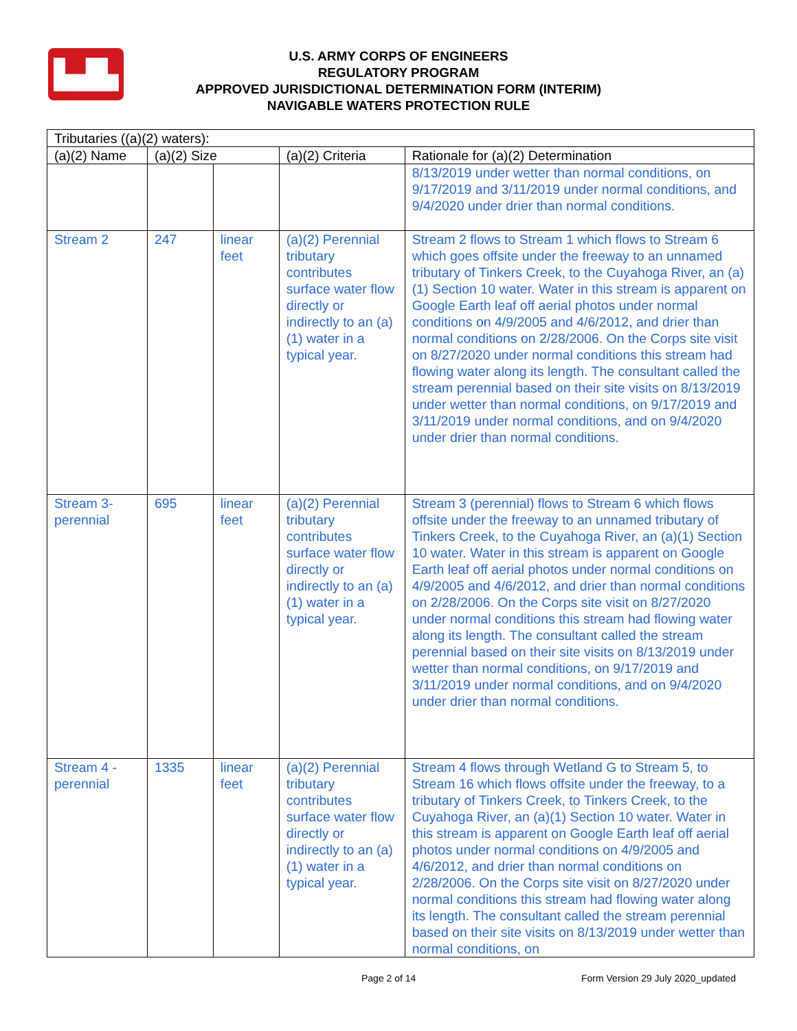▙▟▙
U.S. ARMY CORPS OF ENGINEERS
REGULATORY PROGRAM
APPROVED JURISDICTIONAL DETERMINATION FORM (INTERIM)
NAVIGABLE WATERS PROTECTION RULE
| Tributaries ((a)(2) waters): | | | | |
| --- | --- | --- | --- | --- |
| (a)(2) Name | (a)(2) Size | | (a)(2) Criteria | Rationale for (a)(2) Determination |
| | | | | 8/13/2019 under wetter than normal conditions, on 9/17/2019 and 3/11/2019 under normal conditions, and 9/4/2020 under drier than normal conditions. |
| Stream 2 | 247 | linear feet | (a)(2) Perennial tributary contributes surface water flow directly or indirectly to an (a)(1) water in a typical year. | Stream 2 flows to Stream 1 which flows to Stream 6 which goes offsite under the freeway to an unnamed tributary of Tinkers Creek, to the Cuyahoga River, an (a)(1) Section 10 water. Water in this stream is apparent on Google Earth leaf off aerial photos under normal conditions on 4/9/2005 and 4/6/2012, and drier than normal conditions on 2/28/2006. On the Corps site visit on 8/27/2020 under normal conditions this stream had flowing water along its length. The consultant called the stream perennial based on their site visits on 8/13/2019 under wetter than normal conditions, on 9/17/2019 and 3/11/2019 under normal conditions, and on 9/4/2020 under drier than normal conditions. |
| Stream 3-perennial | 695 | linear feet | (a)(2) Perennial tributary contributes surface water flow directly or indirectly to an (a)(1) water in a typical year. | Stream 3 (perennial) flows to Stream 6 which flows offsite under the freeway to an unnamed tributary of Tinkers Creek, to the Cuyahoga River, an (a)(1) Section 10 water. Water in this stream is apparent on Google Earth leaf off aerial photos under normal conditions on 4/9/2005 and 4/6/2012, and drier than normal conditions on 2/28/2006. On the Corps site visit on 8/27/2020 under normal conditions this stream had flowing water along its length. The consultant called the stream perennial based on their site visits on 8/13/2019 under wetter than normal conditions, on 9/17/2019 and 3/11/2019 under normal conditions, and on 9/4/2020 under drier than normal conditions. |
| Stream 4 - perennial | 1335 | linear feet | (a)(2) Perennial tributary contributes surface water flow directly or indirectly to an (a)(1) water in a typical year. | Stream 4 flows through Wetland G to Stream 5, to Stream 16 which flows offsite under the freeway, to a tributary of Tinkers Creek, to Tinkers Creek, to the Cuyahoga River, an (a)(1) Section 10 water. Water in this stream is apparent on Google Earth leaf off aerial photos under normal conditions on 4/9/2005 and 4/6/2012, and drier than normal conditions on 2/28/2006. On the Corps site visit on 8/27/2020 under normal conditions this stream had flowing water along its length. The consultant called the stream perennial based on their site visits on 8/13/2019 under wetter than normal conditions, on |
Page 2 of 14
Form Version 29 July 2020_updated